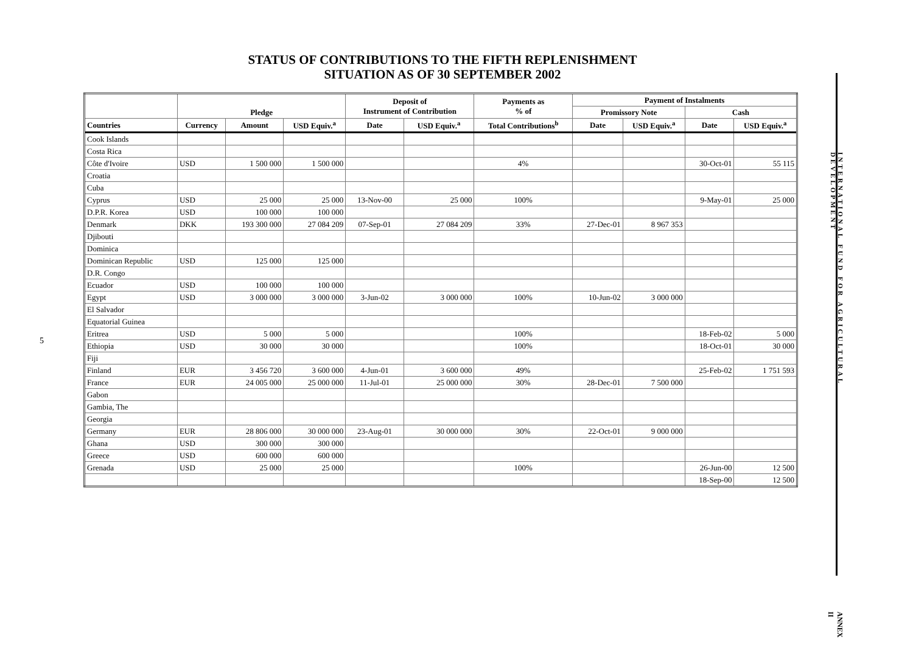5
STATUS OF CONTRIBUTIONS TO THE FIFTH REPLENISHMENT
SITUATION AS OF 30 SEPTEMBER 2002
| | Pledge | | | Deposit of Instrument of Contribution | | Payments as % of | Payment of Instalments | | | |
| --- | --- | --- | --- | --- | --- | --- | --- | --- | --- | --- |
| | | | | | | | Promissory Note | | Cash | |
| Countries | Currency | Amount | USD Equiv.<sup>a</sup> | Date | USD Equiv.<sup>a</sup> | Total Contributions<sup>b</sup> | Date | USD Equiv.<sup>a</sup> | Date | USD Equiv.<sup>a</sup> |
| Cook Islands | | | | | | | | | | |
| Costa Rica | | | | | | | | | | |
| Côte d'Ivoire | USD | 1 500 000 | 1 500 000 | | | 4% | | | 30-Oct-01 | 55 115 |
| Croatia | | | | | | | | | | |
| Cuba | | | | | | | | | | |
| Cyprus | USD | 25 000 | 25 000 | 13-Nov-00 | 25 000 | 100% | | | 9-May-01 | 25 000 |
| D.P.R. Korea | USD | 100 000 | 100 000 | | | | | | | |
| Denmark | DKK | 193 300 000 | 27 084 209 | 07-Sep-01 | 27 084 209 | 33% | 27-Dec-01 | 8 967 353 | | |
| Djibouti | | | | | | | | | | |
| Dominica | | | | | | | | | | |
| Dominican Republic | USD | 125 000 | 125 000 | | | | | | | |
| D.R. Congo | | | | | | | | | | |
| Ecuador | USD | 100 000 | 100 000 | | | | | | | |
| Egypt | USD | 3 000 000 | 3 000 000 | 3-Jun-02 | 3 000 000 | 100% | 10-Jun-02 | 3 000 000 | | |
| El Salvador | | | | | | | | | | |
| Equatorial Guinea | | | | | | | | | | |
| Eritrea | USD | 5 000 | 5 000 | | | 100% | | | 18-Feb-02 | 5 000 |
| Ethiopia | USD | 30 000 | 30 000 | | | 100% | | | 18-Oct-01 | 30 000 |
| Fiji | | | | | | | | | | |
| Finland | EUR | 3 456 720 | 3 600 000 | 4-Jun-01 | 3 600 000 | 49% | | | 25-Feb-02 | 1 751 593 |
| France | EUR | 24 005 000 | 25 000 000 | 11-Jul-01 | 25 000 000 | 30% | 28-Dec-01 | 7 500 000 | | |
| Gabon | | | | | | | | | | |
| Gambia, The | | | | | | | | | | |
| Georgia | | | | | | | | | | |
| Germany | EUR | 28 806 000 | 30 000 000 | 23-Aug-01 | 30 000 000 | 30% | 22-Oct-01 | 9 000 000 | | |
| Ghana | USD | 300 000 | 300 000 | | | | | | | |
| Greece | USD | 600 000 | 600 000 | | | | | | | |
| Grenada | USD | 25 000 | 25 000 | | | 100% | | | 26-Jun-00 | 12 500 |
| | | | | | | | | | 18-Sep-00 | 12 500 |
INTERNATIONAL FUND FOR AGRICULTURAL DEVELOPMENT
ANNEX II